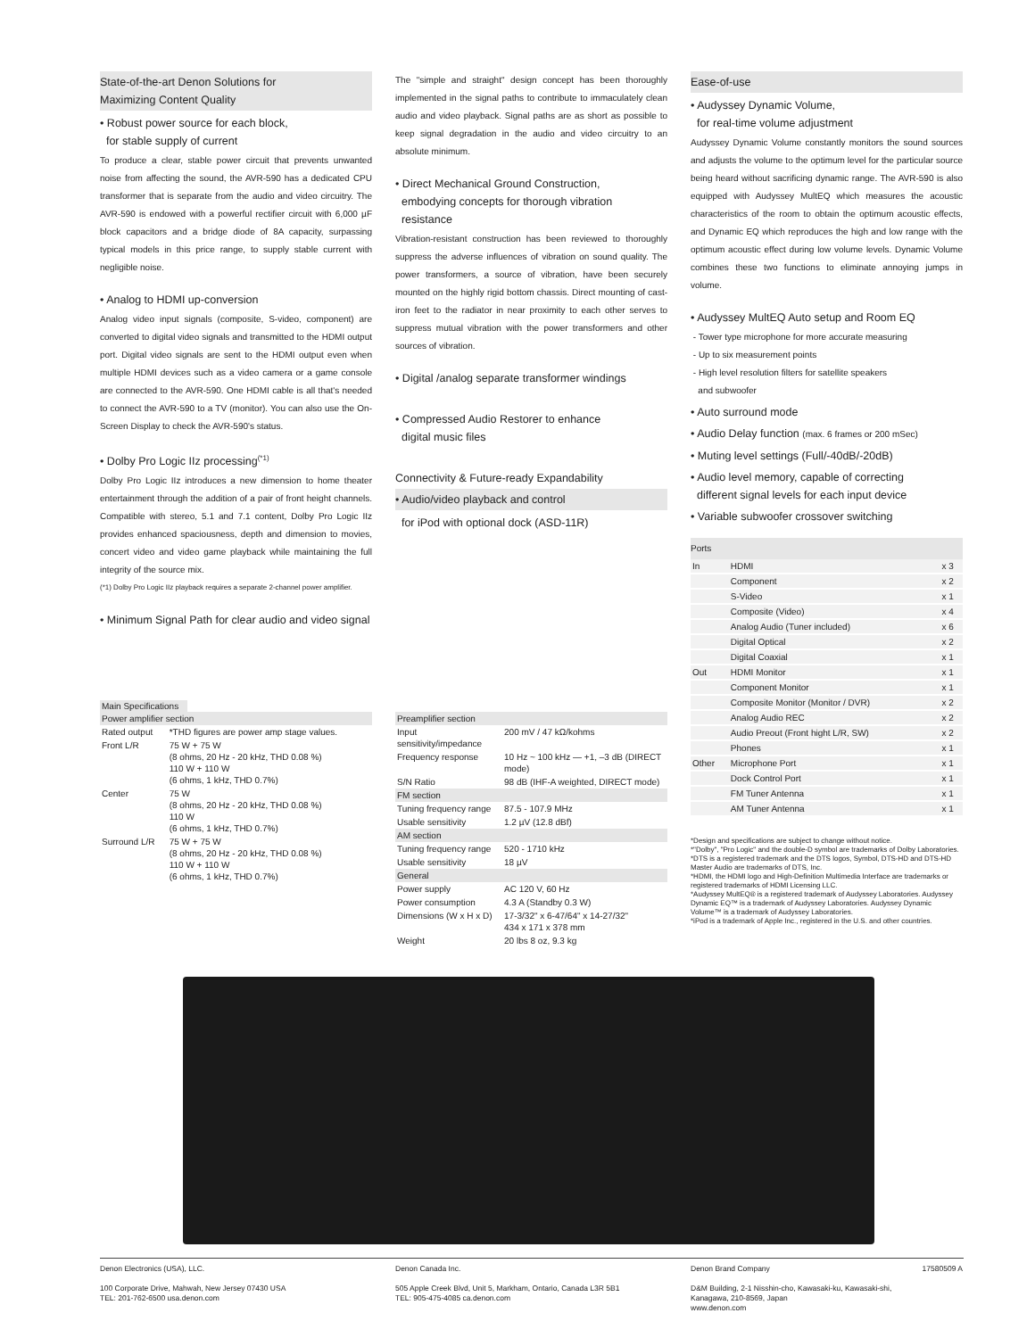State-of-the-art Denon Solutions for
Maximizing Content Quality
• Robust power source for each block,
for stable supply of current
To produce a clear, stable power circuit that prevents unwanted noise from affecting the sound, the AVR-590 has a dedicated CPU transformer that is separate from the audio and video circuitry. The AVR-590 is endowed with a powerful rectifier circuit with 6,000 µF block capacitors and a bridge diode of 8A capacity, surpassing typical models in this price range, to supply stable current with negligible noise.
• Analog to HDMI up-conversion
Analog video input signals (composite, S-video, component) are converted to digital video signals and transmitted to the HDMI output port. Digital video signals are sent to the HDMI output even when multiple HDMI devices such as a video camera or a game console are connected to the AVR-590. One HDMI cable is all that's needed to connect the AVR-590 to a TV (monitor). You can also use the On-Screen Display to check the AVR-590's status.
• Dolby Pro Logic IIz processing<sup>(*1)</sup>
Dolby Pro Logic IIz introduces a new dimension to home theater entertainment through the addition of a pair of front height channels. Compatible with stereo, 5.1 and 7.1 content, Dolby Pro Logic IIz provides enhanced spaciousness, depth and dimension to movies, concert video and video game playback while maintaining the full integrity of the source mix.
(*1) Dolby Pro Logic IIz playback requires a separate 2-channel power amplifier.
• Minimum Signal Path for clear audio and video signal
The "simple and straight" design concept has been thoroughly implemented in the signal paths to contribute to immaculately clean audio and video playback. Signal paths are as short as possible to keep signal degradation in the audio and video circuitry to an absolute minimum.
• Direct Mechanical Ground Construction,
embodying concepts for thorough vibration
resistance
Vibration-resistant construction has been reviewed to thoroughly suppress the adverse influences of vibration on sound quality. The power transformers, a source of vibration, have been securely mounted on the highly rigid bottom chassis. Direct mounting of cast-iron feet to the radiator in near proximity to each other serves to suppress mutual vibration with the power transformers and other sources of vibration.
• Digital /analog separate transformer windings
• Compressed Audio Restorer to enhance
digital music files
Connectivity & Future-ready Expandability
• Audio/video playback and control
for iPod with optional dock (ASD-11R)
Ease-of-use
• Audyssey Dynamic Volume,
for real-time volume adjustment
Audyssey Dynamic Volume constantly monitors the sound sources and adjusts the volume to the optimum level for the particular source being heard without sacrificing dynamic range. The AVR-590 is also equipped with Audyssey MultEQ which measures the acoustic characteristics of the room to obtain the optimum acoustic effects, and Dynamic EQ which reproduces the high and low range with the optimum acoustic effect during low volume levels. Dynamic Volume combines these two functions to eliminate annoying jumps in volume.
• Audyssey MultEQ Auto setup and Room EQ
- Tower type microphone for more accurate measuring
- Up to six measurement points
- High level resolution filters for satellite speakers
and subwoofer
• Auto surround mode
• Audio Delay function (max. 6 frames or 200 mSec)
• Muting level settings (Full/-40dB/-20dB)
• Audio level memory, capable of correcting
different signal levels for each input device
• Variable subwoofer crossover switching
Ports
| In | HDMI | x 3 |
| | Component | x 2 |
| | S-Video | x 1 |
| | Composite (Video) | x 4 |
| | Analog Audio (Tuner included) | x 6 |
| | Digital Optical | x 2 |
| | Digital Coaxial | x 1 |
| Out | HDMI Monitor | x 1 |
| | Component Monitor | x 1 |
| | Composite Monitor (Monitor / DVR) | x 2 |
| | Analog Audio REC | x 2 |
| | Audio Preout (Front hight L/R, SW) | x 2 |
| | Phones | x 1 |
| Other | Microphone Port | x 1 |
| | Dock Control Port | x 1 |
| | FM Tuner Antenna | x 1 |
| | AM Tuner Antenna | x 1 |
*Design and specifications are subject to change without notice.
*"Dolby", "Pro Logic" and the double-D symbol are trademarks of Dolby Laboratories.
*DTS is a registered trademark and the DTS logos, Symbol, DTS-HD and DTS-HD Master Audio are trademarks of DTS, Inc.
*HDMI, the HDMI logo and High-Definition Multimedia Interface are trademarks or registered trademarks of HDMI Licensing LLC.
*Audyssey MultEQ® is a registered trademark of Audyssey Laboratories. Audyssey Dynamic EQ™ is a trademark of Audyssey Laboratories. Audyssey Dynamic Volume™ is a trademark of Audyssey Laboratories.
*iPod is a trademark of Apple Inc., registered in the U.S. and other countries.
Main Specifications
| Power amplifier section | |
| Rated output | *THD figures are power amp stage values. |
| Front L/R | 75 W + 75 W (8 ohms, 20 Hz - 20 kHz, THD 0.08 %) 110 W + 110 W (6 ohms, 1 kHz, THD 0.7%) |
| Center | 75 W (8 ohms, 20 Hz - 20 kHz, THD 0.08 %) 110 W (6 ohms, 1 kHz, THD 0.7%) |
| Surround L/R | 75 W + 75 W (8 ohms, 20 Hz - 20 kHz, THD 0.08 %) 110 W + 110 W (6 ohms, 1 kHz, THD 0.7%) |
| Preamplifier section | |
| Input sensitivity/impedance | 200 mV / 47 kΩ/kohms |
| Frequency response | 10 Hz ~ 100 kHz — +1, –3 dB (DIRECT mode) |
| S/N Ratio | 98 dB (IHF-A weighted, DIRECT mode) |
| FM section | |
| Tuning frequency range | 87.5 - 107.9 MHz |
| Usable sensitivity | 1.2 µV (12.8 dBf) |
| AM section | |
| Tuning frequency range | 520 - 1710 kHz |
| Usable sensitivity | 18 µV |
| General | |
| Power supply | AC 120 V, 60 Hz |
| Power consumption | 4.3 A (Standby 0.3 W) |
| Dimensions (W x H x D) | 17-3/32" x 6-47/64" x 14-27/32" 434 x 171 x 378 mm |
| Weight | 20 lbs 8 oz, 9.3 kg |
Denon Electronics (USA), LLC.
100 Corporate Drive, Mahwah, New Jersey 07430 USA
TEL: 201-762-6500 usa.denon.com
Denon Canada Inc.
505 Apple Creek Blvd, Unit 5, Markham, Ontario, Canada L3R 5B1
TEL: 905-475-4085 ca.denon.com
Denon Brand Company 17580509 A
D&M Building, 2-1 Nisshin-cho, Kawasaki-ku, Kawasaki-shi,
Kanagawa, 210-8569, Japan
www.denon.com